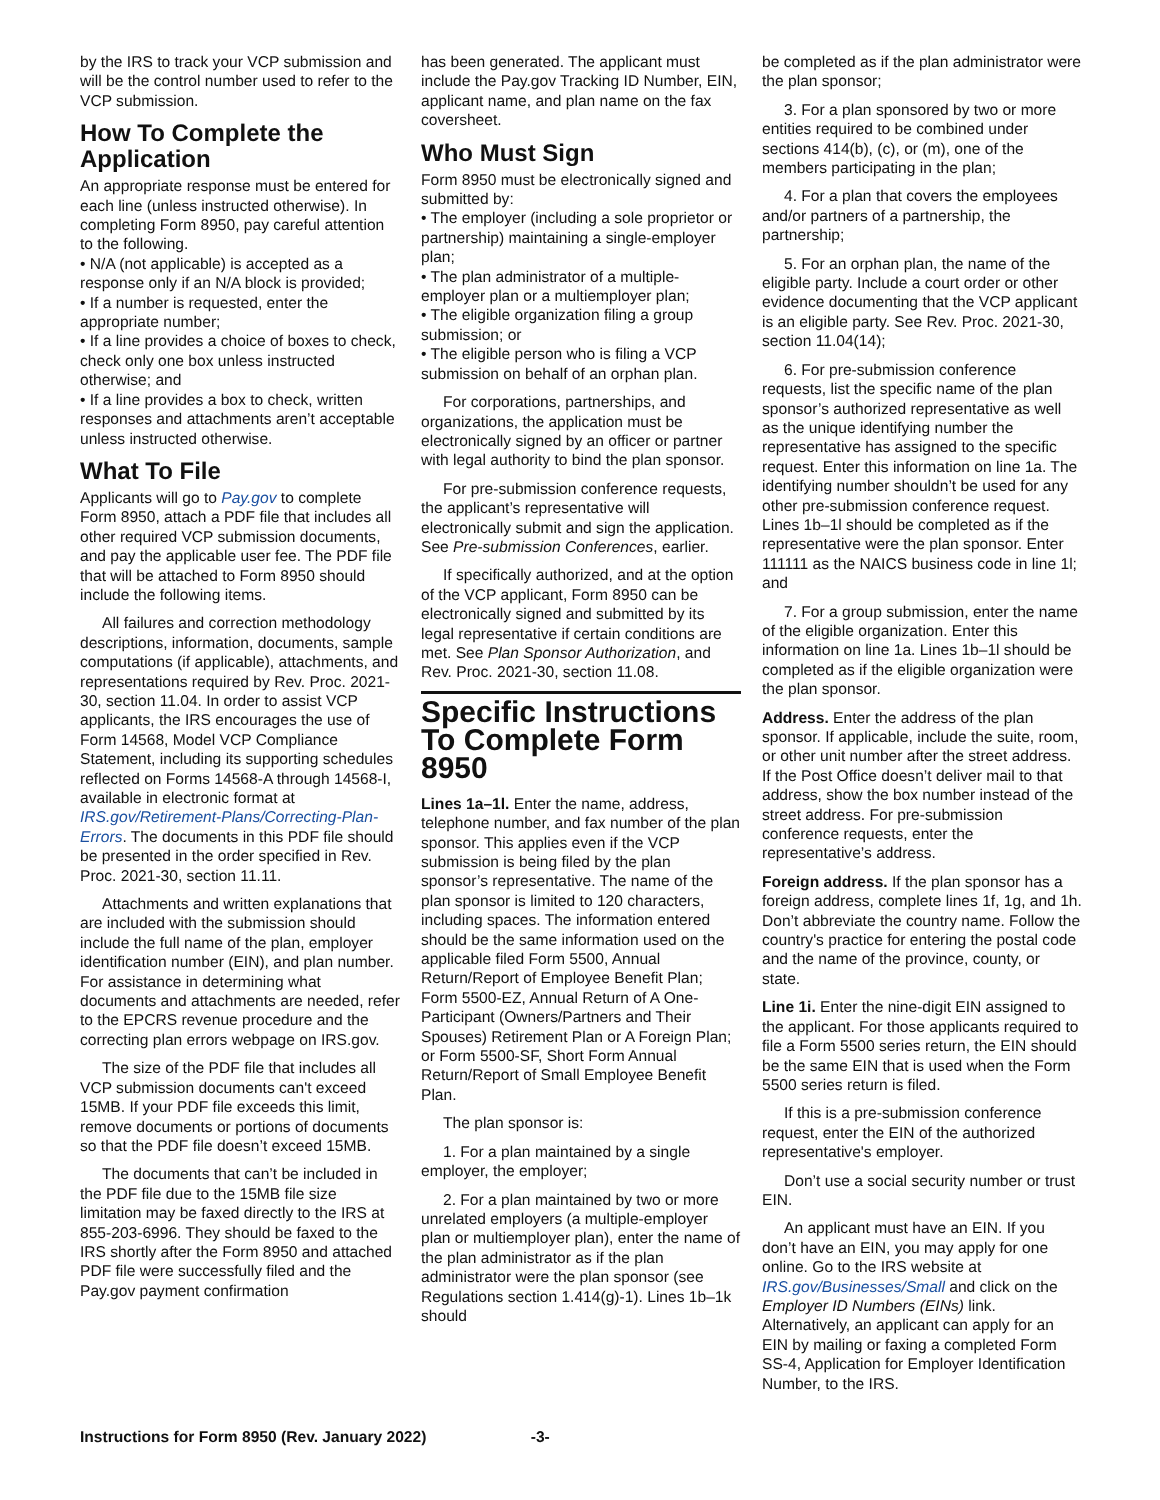by the IRS to track your VCP submission and will be the control number used to refer to the VCP submission.
How To Complete the Application
An appropriate response must be entered for each line (unless instructed otherwise). In completing Form 8950, pay careful attention to the following.
• N/A (not applicable) is accepted as a response only if an N/A block is provided;
• If a number is requested, enter the appropriate number;
• If a line provides a choice of boxes to check, check only one box unless instructed otherwise; and
• If a line provides a box to check, written responses and attachments aren’t acceptable unless instructed otherwise.
What To File
Applicants will go to Pay.gov to complete Form 8950, attach a PDF file that includes all other required VCP submission documents, and pay the applicable user fee. The PDF file that will be attached to Form 8950 should include the following items.
All failures and correction methodology descriptions, information, documents, sample computations (if applicable), attachments, and representations required by Rev. Proc. 2021-30, section 11.04. In order to assist VCP applicants, the IRS encourages the use of Form 14568, Model VCP Compliance Statement, including its supporting schedules reflected on Forms 14568-A through 14568-I, available in electronic format at IRS.gov/Retirement-Plans/Correcting-Plan-Errors. The documents in this PDF file should be presented in the order specified in Rev. Proc. 2021-30, section 11.11.
Attachments and written explanations that are included with the submission should include the full name of the plan, employer identification number (EIN), and plan number. For assistance in determining what documents and attachments are needed, refer to the EPCRS revenue procedure and the correcting plan errors webpage on IRS.gov.
The size of the PDF file that includes all VCP submission documents can't exceed 15MB. If your PDF file exceeds this limit, remove documents or portions of documents so that the PDF file doesn’t exceed 15MB.
The documents that can’t be included in the PDF file due to the 15MB file size limitation may be faxed directly to the IRS at 855-203-6996. They should be faxed to the IRS shortly after the Form 8950 and attached PDF file were successfully filed and the Pay.gov payment confirmation
has been generated. The applicant must include the Pay.gov Tracking ID Number, EIN, applicant name, and plan name on the fax coversheet.
Who Must Sign
Form 8950 must be electronically signed and submitted by:
• The employer (including a sole proprietor or partnership) maintaining a single-employer plan;
• The plan administrator of a multiple-employer plan or a multiemployer plan;
• The eligible organization filing a group submission; or
• The eligible person who is filing a VCP submission on behalf of an orphan plan.
For corporations, partnerships, and organizations, the application must be electronically signed by an officer or partner with legal authority to bind the plan sponsor.
For pre-submission conference requests, the applicant’s representative will electronically submit and sign the application. See Pre-submission Conferences, earlier.
If specifically authorized, and at the option of the VCP applicant, Form 8950 can be electronically signed and submitted by its legal representative if certain conditions are met. See Plan Sponsor Authorization, and Rev. Proc. 2021-30, section 11.08.
Specific Instructions To Complete Form 8950
Lines 1a–1l. Enter the name, address, telephone number, and fax number of the plan sponsor. This applies even if the VCP submission is being filed by the plan sponsor’s representative. The name of the plan sponsor is limited to 120 characters, including spaces. The information entered should be the same information used on the applicable filed Form 5500, Annual Return/Report of Employee Benefit Plan; Form 5500-EZ, Annual Return of A One-Participant (Owners/Partners and Their Spouses) Retirement Plan or A Foreign Plan; or Form 5500-SF, Short Form Annual Return/Report of Small Employee Benefit Plan.
The plan sponsor is:
1. For a plan maintained by a single employer, the employer;
2. For a plan maintained by two or more unrelated employers (a multiple-employer plan or multiemployer plan), enter the name of the plan administrator as if the plan administrator were the plan sponsor (see Regulations section 1.414(g)-1). Lines 1b–1k should
be completed as if the plan administrator were the plan sponsor;
3. For a plan sponsored by two or more entities required to be combined under sections 414(b), (c), or (m), one of the members participating in the plan;
4. For a plan that covers the employees and/or partners of a partnership, the partnership;
5. For an orphan plan, the name of the eligible party. Include a court order or other evidence documenting that the VCP applicant is an eligible party. See Rev. Proc. 2021-30, section 11.04(14);
6. For pre-submission conference requests, list the specific name of the plan sponsor’s authorized representative as well as the unique identifying number the representative has assigned to the specific request. Enter this information on line 1a. The identifying number shouldn’t be used for any other pre-submission conference request. Lines 1b–1l should be completed as if the representative were the plan sponsor. Enter 111111 as the NAICS business code in line 1l; and
7. For a group submission, enter the name of the eligible organization. Enter this information on line 1a. Lines 1b–1l should be completed as if the eligible organization were the plan sponsor.
Address. Enter the address of the plan sponsor. If applicable, include the suite, room, or other unit number after the street address. If the Post Office doesn’t deliver mail to that address, show the box number instead of the street address. For pre-submission conference requests, enter the representative’s address.
Foreign address. If the plan sponsor has a foreign address, complete lines 1f, 1g, and 1h. Don’t abbreviate the country name. Follow the country's practice for entering the postal code and the name of the province, county, or state.
Line 1i. Enter the nine-digit EIN assigned to the applicant. For those applicants required to file a Form 5500 series return, the EIN should be the same EIN that is used when the Form 5500 series return is filed.
If this is a pre-submission conference request, enter the EIN of the authorized representative's employer.
Don’t use a social security number or trust EIN.
An applicant must have an EIN. If you don’t have an EIN, you may apply for one online. Go to the IRS website at IRS.gov/Businesses/Small and click on the Employer ID Numbers (EINs) link. Alternatively, an applicant can apply for an EIN by mailing or faxing a completed Form SS-4, Application for Employer Identification Number, to the IRS.
Instructions for Form 8950 (Rev. January 2022) -3-